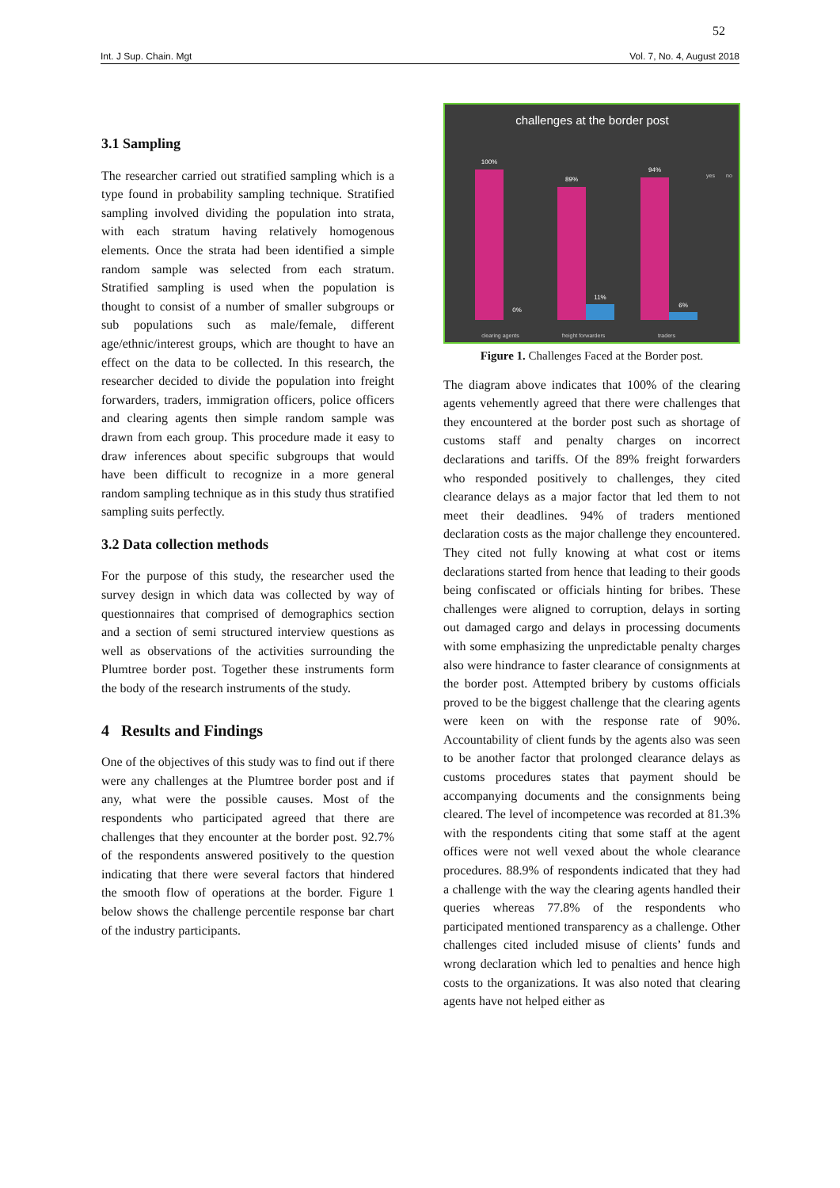52
Int. J Sup. Chain. Mgt Vol. 7, No. 4, August 2018
3.1 Sampling
The researcher carried out stratified sampling which is a type found in probability sampling technique. Stratified sampling involved dividing the population into strata, with each stratum having relatively homogenous elements. Once the strata had been identified a simple random sample was selected from each stratum. Stratified sampling is used when the population is thought to consist of a number of smaller subgroups or sub populations such as male/female, different age/ethnic/interest groups, which are thought to have an effect on the data to be collected. In this research, the researcher decided to divide the population into freight forwarders, traders, immigration officers, police officers and clearing agents then simple random sample was drawn from each group. This procedure made it easy to draw inferences about specific subgroups that would have been difficult to recognize in a more general random sampling technique as in this study thus stratified sampling suits perfectly.
3.2 Data collection methods
For the purpose of this study, the researcher used the survey design in which data was collected by way of questionnaires that comprised of demographics section and a section of semi structured interview questions as well as observations of the activities surrounding the Plumtree border post. Together these instruments form the body of the research instruments of the study.
4 Results and Findings
One of the objectives of this study was to find out if there were any challenges at the Plumtree border post and if any, what were the possible causes. Most of the respondents who participated agreed that there are challenges that they encounter at the border post. 92.7% of the respondents answered positively to the question indicating that there were several factors that hindered the smooth flow of operations at the border. Figure 1 below shows the challenge percentile response bar chart of the industry participants.
challenges at the border post
100%
89%
94%
11%
6%
0%
clearing agents
freight forwarders
traders
yes
no
Figure 1. Challenges Faced at the Border post.
The diagram above indicates that 100% of the clearing agents vehemently agreed that there were challenges that they encountered at the border post such as shortage of customs staff and penalty charges on incorrect declarations and tariffs. Of the 89% freight forwarders who responded positively to challenges, they cited clearance delays as a major factor that led them to not meet their deadlines. 94% of traders mentioned declaration costs as the major challenge they encountered. They cited not fully knowing at what cost or items declarations started from hence that leading to their goods being confiscated or officials hinting for bribes. These challenges were aligned to corruption, delays in sorting out damaged cargo and delays in processing documents with some emphasizing the unpredictable penalty charges also were hindrance to faster clearance of consignments at the border post. Attempted bribery by customs officials proved to be the biggest challenge that the clearing agents were keen on with the response rate of 90%. Accountability of client funds by the agents also was seen to be another factor that prolonged clearance delays as customs procedures states that payment should be accompanying documents and the consignments being cleared. The level of incompetence was recorded at 81.3% with the respondents citing that some staff at the agent offices were not well vexed about the whole clearance procedures. 88.9% of respondents indicated that they had a challenge with the way the clearing agents handled their queries whereas 77.8% of the respondents who participated mentioned transparency as a challenge. Other challenges cited included misuse of clients’ funds and wrong declaration which led to penalties and hence high costs to the organizations. It was also noted that clearing agents have not helped either as